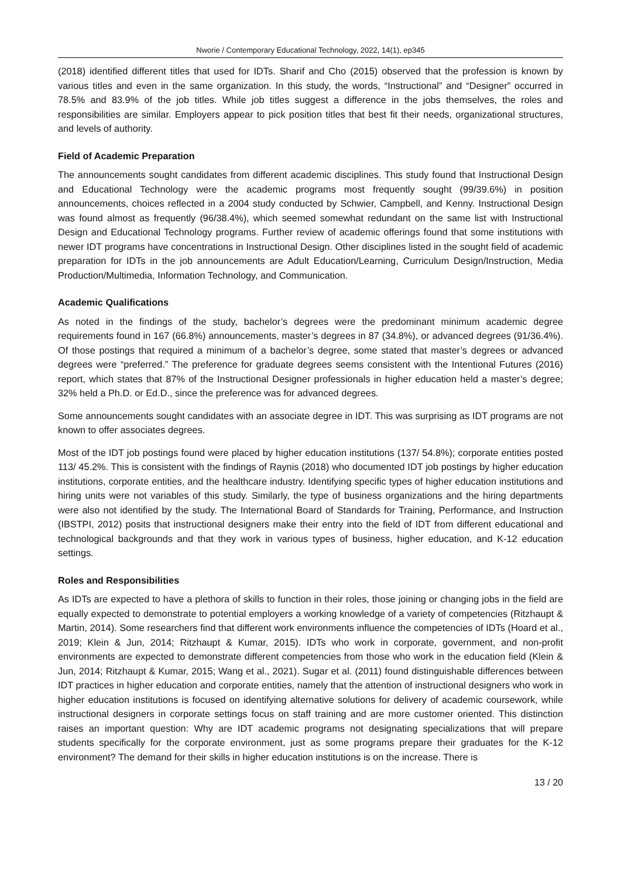Nworie / Contemporary Educational Technology, 2022, 14(1), ep345
(2018) identified different titles that used for IDTs. Sharif and Cho (2015) observed that the profession is known by various titles and even in the same organization. In this study, the words, “Instructional” and “Designer” occurred in 78.5% and 83.9% of the job titles. While job titles suggest a difference in the jobs themselves, the roles and responsibilities are similar. Employers appear to pick position titles that best fit their needs, organizational structures, and levels of authority.
Field of Academic Preparation
The announcements sought candidates from different academic disciplines. This study found that Instructional Design and Educational Technology were the academic programs most frequently sought (99/39.6%) in position announcements, choices reflected in a 2004 study conducted by Schwier, Campbell, and Kenny. Instructional Design was found almost as frequently (96/38.4%), which seemed somewhat redundant on the same list with Instructional Design and Educational Technology programs. Further review of academic offerings found that some institutions with newer IDT programs have concentrations in Instructional Design. Other disciplines listed in the sought field of academic preparation for IDTs in the job announcements are Adult Education/Learning, Curriculum Design/Instruction, Media Production/Multimedia, Information Technology, and Communication.
Academic Qualifications
As noted in the findings of the study, bachelor’s degrees were the predominant minimum academic degree requirements found in 167 (66.8%) announcements, master’s degrees in 87 (34.8%), or advanced degrees (91/36.4%). Of those postings that required a minimum of a bachelor’s degree, some stated that master’s degrees or advanced degrees were “preferred.” The preference for graduate degrees seems consistent with the Intentional Futures (2016) report, which states that 87% of the Instructional Designer professionals in higher education held a master’s degree; 32% held a Ph.D. or Ed.D., since the preference was for advanced degrees.
Some announcements sought candidates with an associate degree in IDT. This was surprising as IDT programs are not known to offer associates degrees.
Most of the IDT job postings found were placed by higher education institutions (137/ 54.8%); corporate entities posted 113/ 45.2%. This is consistent with the findings of Raynis (2018) who documented IDT job postings by higher education institutions, corporate entities, and the healthcare industry. Identifying specific types of higher education institutions and hiring units were not variables of this study. Similarly, the type of business organizations and the hiring departments were also not identified by the study. The International Board of Standards for Training, Performance, and Instruction (IBSTPI, 2012) posits that instructional designers make their entry into the field of IDT from different educational and technological backgrounds and that they work in various types of business, higher education, and K-12 education settings.
Roles and Responsibilities
As IDTs are expected to have a plethora of skills to function in their roles, those joining or changing jobs in the field are equally expected to demonstrate to potential employers a working knowledge of a variety of competencies (Ritzhaupt & Martin, 2014). Some researchers find that different work environments influence the competencies of IDTs (Hoard et al., 2019; Klein & Jun, 2014; Ritzhaupt & Kumar, 2015). IDTs who work in corporate, government, and non-profit environments are expected to demonstrate different competencies from those who work in the education field (Klein & Jun, 2014; Ritzhaupt & Kumar, 2015; Wang et al., 2021). Sugar et al. (2011) found distinguishable differences between IDT practices in higher education and corporate entities, namely that the attention of instructional designers who work in higher education institutions is focused on identifying alternative solutions for delivery of academic coursework, while instructional designers in corporate settings focus on staff training and are more customer oriented. This distinction raises an important question: Why are IDT academic programs not designating specializations that will prepare students specifically for the corporate environment, just as some programs prepare their graduates for the K-12 environment? The demand for their skills in higher education institutions is on the increase. There is
13 / 20